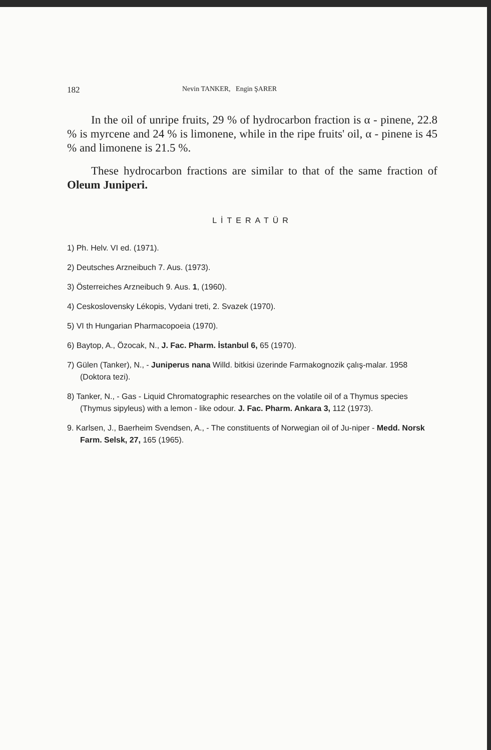182 Nevin TANKER, Engin ŞARER
In the oil of unripe fruits, 29 % of hydrocarbon fraction is α - pinene, 22.8 % is myrcene and 24 % is limonene, while in the ripe fruits' oil, α - pinene is 45 % and limonene is 21.5 %.
These hydrocarbon fractions are similar to that of the same fraction of Oleum Juniperi.
LİTERATÜR
1) Ph. Helv. VI ed. (1971).
2) Deutsches Arzneibuch 7. Aus. (1973).
3) Österreiches Arzneibuch 9. Aus. 1, (1960).
4) Ceskoslovensky Lékopis, Vydani treti, 2. Svazek (1970).
5) VI th Hungarian Pharmacopoeia (1970).
6) Baytop, A., Özocak, N., J. Fac. Pharm. İstanbul 6, 65 (1970).
7) Gülen (Tanker), N., - Juniperus nana Willd. bitkisi üzerinde Farmakognozik çalış-malar. 1958 (Doktora tezi).
8) Tanker, N., - Gas - Liquid Chromatographic researches on the volatile oil of a Thymus species (Thymus sipyleus) with a lemon - like odour. J. Fac. Pharm. Ankara 3, 112 (1973).
9. Karlsen, J., Baerheim Svendsen, A., - The constituents of Norwegian oil of Ju-niper - Medd. Norsk Farm. Selsk, 27, 165 (1965).